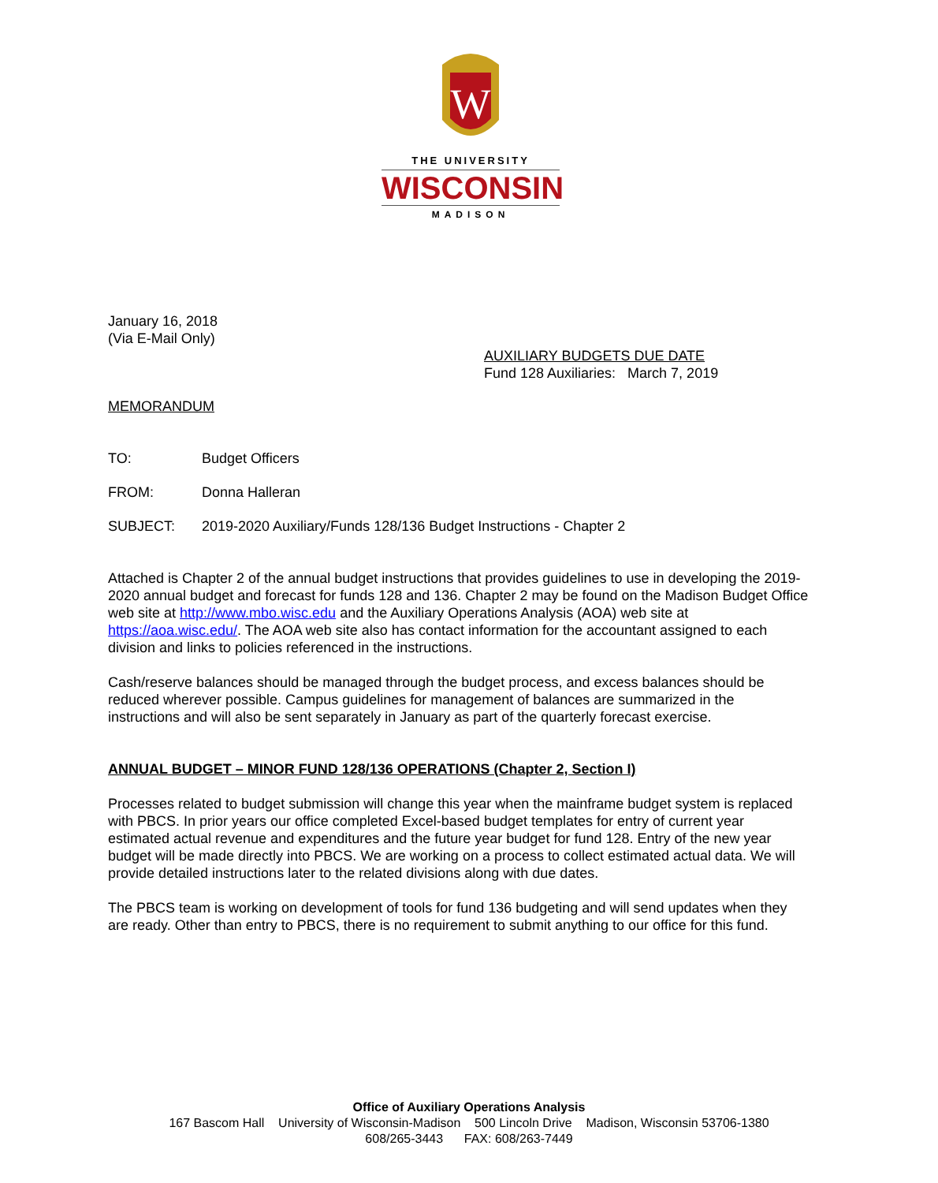W
THE UNIVERSITY
WISCONSIN
MADISON
January 16, 2018
(Via E-Mail Only)
AUXILIARY BUDGETS DUE DATE
Fund 128 Auxiliaries: March 7, 2019
MEMORANDUM
TO: Budget Officers
FROM: Donna Halleran
SUBJECT: 2019-2020 Auxiliary/Funds 128/136 Budget Instructions - Chapter 2
Attached is Chapter 2 of the annual budget instructions that provides guidelines to use in developing the 2019-2020 annual budget and forecast for funds 128 and 136. Chapter 2 may be found on the Madison Budget Office web site at http://www.mbo.wisc.edu and the Auxiliary Operations Analysis (AOA) web site at https://aoa.wisc.edu/. The AOA web site also has contact information for the accountant assigned to each division and links to policies referenced in the instructions.
Cash/reserve balances should be managed through the budget process, and excess balances should be reduced wherever possible. Campus guidelines for management of balances are summarized in the instructions and will also be sent separately in January as part of the quarterly forecast exercise.
ANNUAL BUDGET – MINOR FUND 128/136 OPERATIONS (Chapter 2, Section I)
Processes related to budget submission will change this year when the mainframe budget system is replaced with PBCS. In prior years our office completed Excel-based budget templates for entry of current year estimated actual revenue and expenditures and the future year budget for fund 128. Entry of the new year budget will be made directly into PBCS. We are working on a process to collect estimated actual data. We will provide detailed instructions later to the related divisions along with due dates.
The PBCS team is working on development of tools for fund 136 budgeting and will send updates when they are ready. Other than entry to PBCS, there is no requirement to submit anything to our office for this fund.
Office of Auxiliary Operations Analysis
167 Bascom Hall University of Wisconsin-Madison 500 Lincoln Drive Madison, Wisconsin 53706-1380
608/265-3443 FAX: 608/263-7449